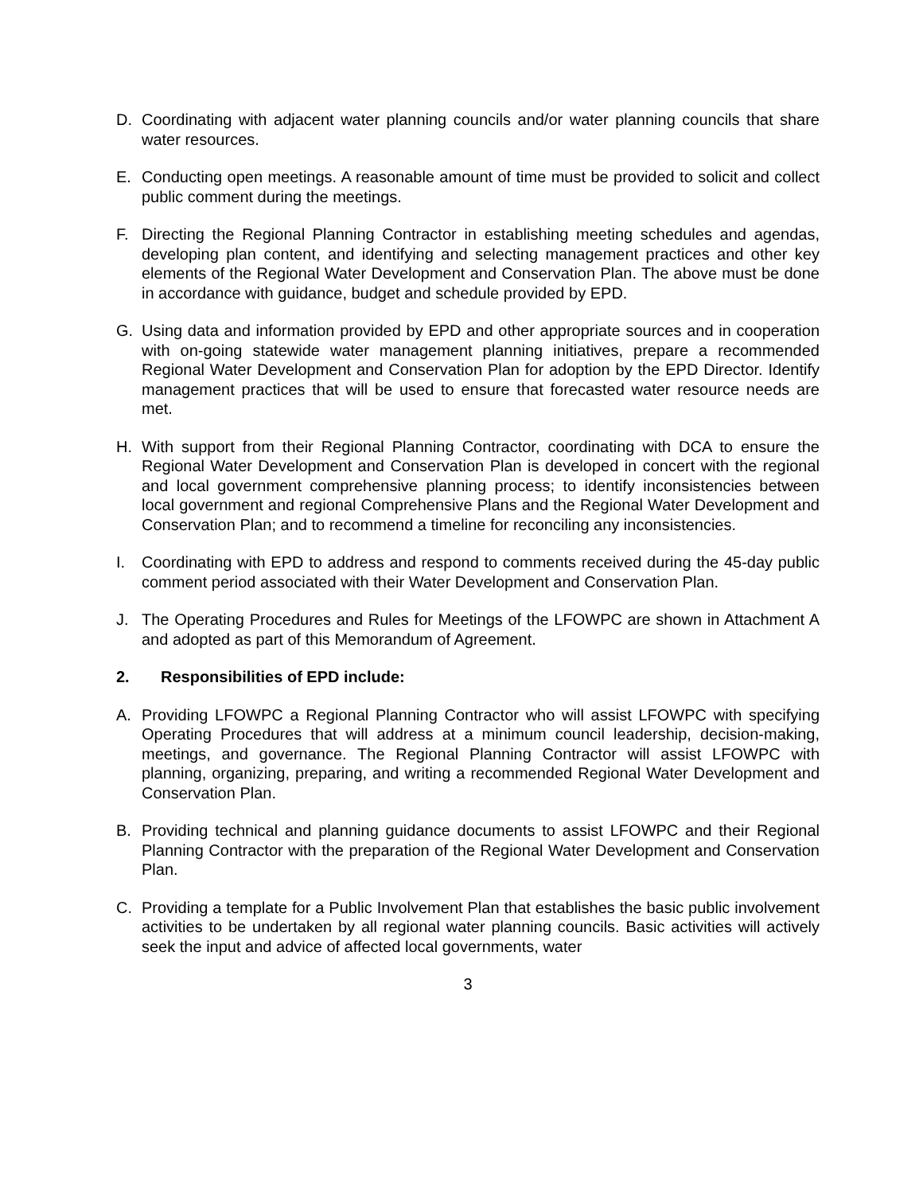D. Coordinating with adjacent water planning councils and/or water planning councils that share water resources.
E. Conducting open meetings. A reasonable amount of time must be provided to solicit and collect public comment during the meetings.
F. Directing the Regional Planning Contractor in establishing meeting schedules and agendas, developing plan content, and identifying and selecting management practices and other key elements of the Regional Water Development and Conservation Plan. The above must be done in accordance with guidance, budget and schedule provided by EPD.
G. Using data and information provided by EPD and other appropriate sources and in cooperation with on-going statewide water management planning initiatives, prepare a recommended Regional Water Development and Conservation Plan for adoption by the EPD Director. Identify management practices that will be used to ensure that forecasted water resource needs are met.
H. With support from their Regional Planning Contractor, coordinating with DCA to ensure the Regional Water Development and Conservation Plan is developed in concert with the regional and local government comprehensive planning process; to identify inconsistencies between local government and regional Comprehensive Plans and the Regional Water Development and Conservation Plan; and to recommend a timeline for reconciling any inconsistencies.
I. Coordinating with EPD to address and respond to comments received during the 45-day public comment period associated with their Water Development and Conservation Plan.
J. The Operating Procedures and Rules for Meetings of the LFOWPC are shown in Attachment A and adopted as part of this Memorandum of Agreement.
2. Responsibilities of EPD include:
A. Providing LFOWPC a Regional Planning Contractor who will assist LFOWPC with specifying Operating Procedures that will address at a minimum council leadership, decision-making, meetings, and governance. The Regional Planning Contractor will assist LFOWPC with planning, organizing, preparing, and writing a recommended Regional Water Development and Conservation Plan.
B. Providing technical and planning guidance documents to assist LFOWPC and their Regional Planning Contractor with the preparation of the Regional Water Development and Conservation Plan.
C. Providing a template for a Public Involvement Plan that establishes the basic public involvement activities to be undertaken by all regional water planning councils. Basic activities will actively seek the input and advice of affected local governments, water
3